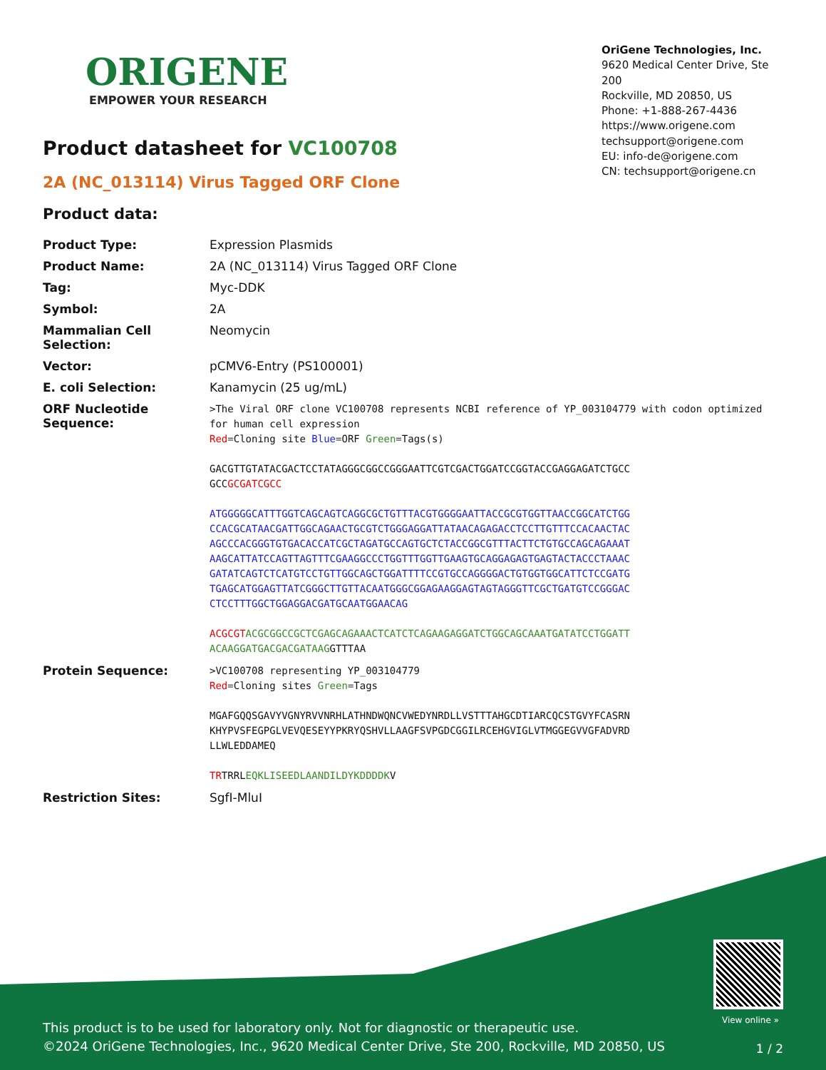ORIGENE
EMPOWER YOUR RESEARCH
OriGene Technologies, Inc.
9620 Medical Center Drive, Ste 200
Rockville, MD 20850, US
Phone: +1-888-267-4436
https://www.origene.com
techsupport@origene.com
EU: info-de@origene.com
CN: techsupport@origene.cn
Product datasheet for VC100708
2A (NC_013114) Virus Tagged ORF Clone
Product data:
| Product Type: | Expression Plasmids |
| Product Name: | 2A (NC_013114) Virus Tagged ORF Clone |
| Tag: | Myc-DDK |
| Symbol: | 2A |
| Mammalian Cell Selection: | Neomycin |
| Vector: | pCMV6-Entry (PS100001) |
| E. coli Selection: | Kanamycin (25 ug/mL) |
| ORF Nucleotide Sequence: | >The Viral ORF clone VC100708 represents NCBI reference of YP_003104779 with codon optimized for human cell expression Red =Cloning site Blue =ORF Green =Tags(s) GACGTTGTATACGACTCCTATAGGGCGGCCGGGAATTCGTCGACTGGATCCGGTACCGAGGAGATCTGCC GCC GCGATCGCC ATGGGGGCATTTGGTCAGCAGTCAGGCGCTGTTTACGTGGGGAATTACCGCGTGGTTAACCGGCATCTGG CCACGCATAACGATTGGCAGAACTGCGTCTGGGAGGATTATAACAGAGACCTCCTTGTTTCCACAACTAC AGCCCACGGGTGTGACACCATCGCTAGATGCCAGTGCTCTACCGGCGTTTACTTCTGTGCCAGCAGAAAT AAGCATTATCCAGTTAGTTTCGAAGGCCCTGGTTTGGTTGAAGTGCAGGAGAGTGAGTACTACCCTAAAC GATATCAGTCTCATGTCCTGTTGGCAGCTGGATTTTCCGTGCCAGGGGACTGTGGTGGCATTCTCCGATG TGAGCATGGAGTTATCGGGCTTGTTACAATGGGCGGAGAAGGAGTAGTAGGGTTCGCTGATGTCCGGGAC CTCCTTTGGCTGGAGGACGATGCAATGGAACAG ACGCGT ACGCGGCCGCTCGAGCAGAAACTCATCTCAGAAGAGGATCTGGCAGCAAATGATATCCTGGATT ACAAGGATGACGACGATAAG GTTTAA |
| Protein Sequence: | >VC100708 representing YP_003104779 Red =Cloning sites Green =Tags MGAFGQQSGAVYVGNYRVVNRHLATHNDWQNCVWEDYNRDLLVSTTTAHGCDTIARCQCSTGVYFCASRN KHYPVSFEGPGLVEVQESEYYPKRYQSHVLLAAGFSVPGDCGGILRCEHGVIGLVTMGGEGVVGFADVRD LLWLEDDAMEQ TR TRRL EQKLISEEDLAANDILDYKDDDDK V |
| Restriction Sites: | SgfI-MluI |
View online »
This product is to be used for laboratory only. Not for diagnostic or therapeutic use.
©2024 OriGene Technologies, Inc., 9620 Medical Center Drive, Ste 200, Rockville, MD 20850, US
1 / 2